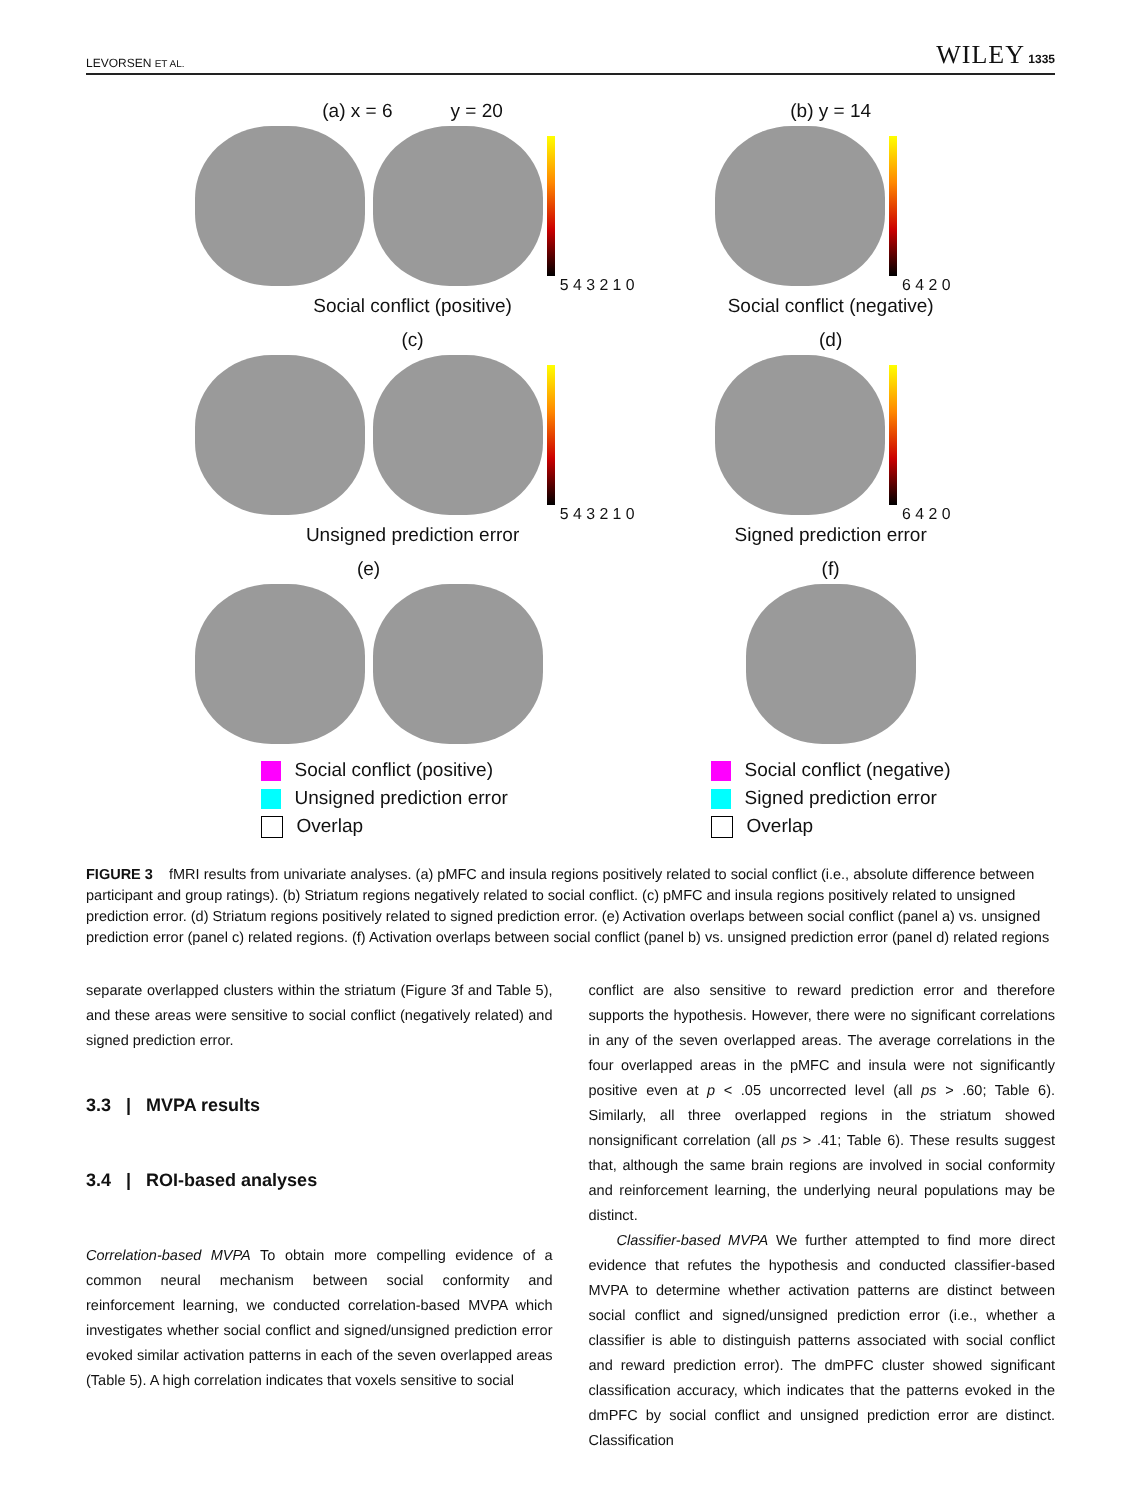LEVORSEN ET AL. WILEY 1335
(a) x = 6 y = 20
5 4 3 2 1 0
Social conflict (positive)
(b) y = 14
6 4 2 0
Social conflict (negative)
(c)
5 4 3 2 1 0
Unsigned prediction error
(d)
6 4 2 0
Signed prediction error
(e)
Social conflict (positive)
Unsigned prediction error
Overlap
(f)
Social conflict (negative)
Signed prediction error
Overlap
FIGURE 3 fMRI results from univariate analyses. (a) pMFC and insula regions positively related to social conflict (i.e., absolute difference between participant and group ratings). (b) Striatum regions negatively related to social conflict. (c) pMFC and insula regions positively related to unsigned prediction error. (d) Striatum regions positively related to signed prediction error. (e) Activation overlaps between social conflict (panel a) vs. unsigned prediction error (panel c) related regions. (f) Activation overlaps between social conflict (panel b) vs. unsigned prediction error (panel d) related regions
separate overlapped clusters within the striatum (Figure 3f and Table 5), and these areas were sensitive to social conflict (negatively related) and signed prediction error.
3.3 | MVPA results
3.4 | ROI-based analyses
Correlation-based MVPA To obtain more compelling evidence of a common neural mechanism between social conformity and reinforcement learning, we conducted correlation-based MVPA which investigates whether social conflict and signed/unsigned prediction error evoked similar activation patterns in each of the seven overlapped areas (Table 5). A high correlation indicates that voxels sensitive to social
conflict are also sensitive to reward prediction error and therefore supports the hypothesis. However, there were no significant correlations in any of the seven overlapped areas. The average correlations in the four overlapped areas in the pMFC and insula were not significantly positive even at p < .05 uncorrected level (all ps > .60; Table 6). Similarly, all three overlapped regions in the striatum showed nonsignificant correlation (all ps > .41; Table 6). These results suggest that, although the same brain regions are involved in social conformity and reinforcement learning, the underlying neural populations may be distinct.
Classifier-based MVPA We further attempted to find more direct evidence that refutes the hypothesis and conducted classifier-based MVPA to determine whether activation patterns are distinct between social conflict and signed/unsigned prediction error (i.e., whether a classifier is able to distinguish patterns associated with social conflict and reward prediction error). The dmPFC cluster showed significant classification accuracy, which indicates that the patterns evoked in the dmPFC by social conflict and unsigned prediction error are distinct. Classification